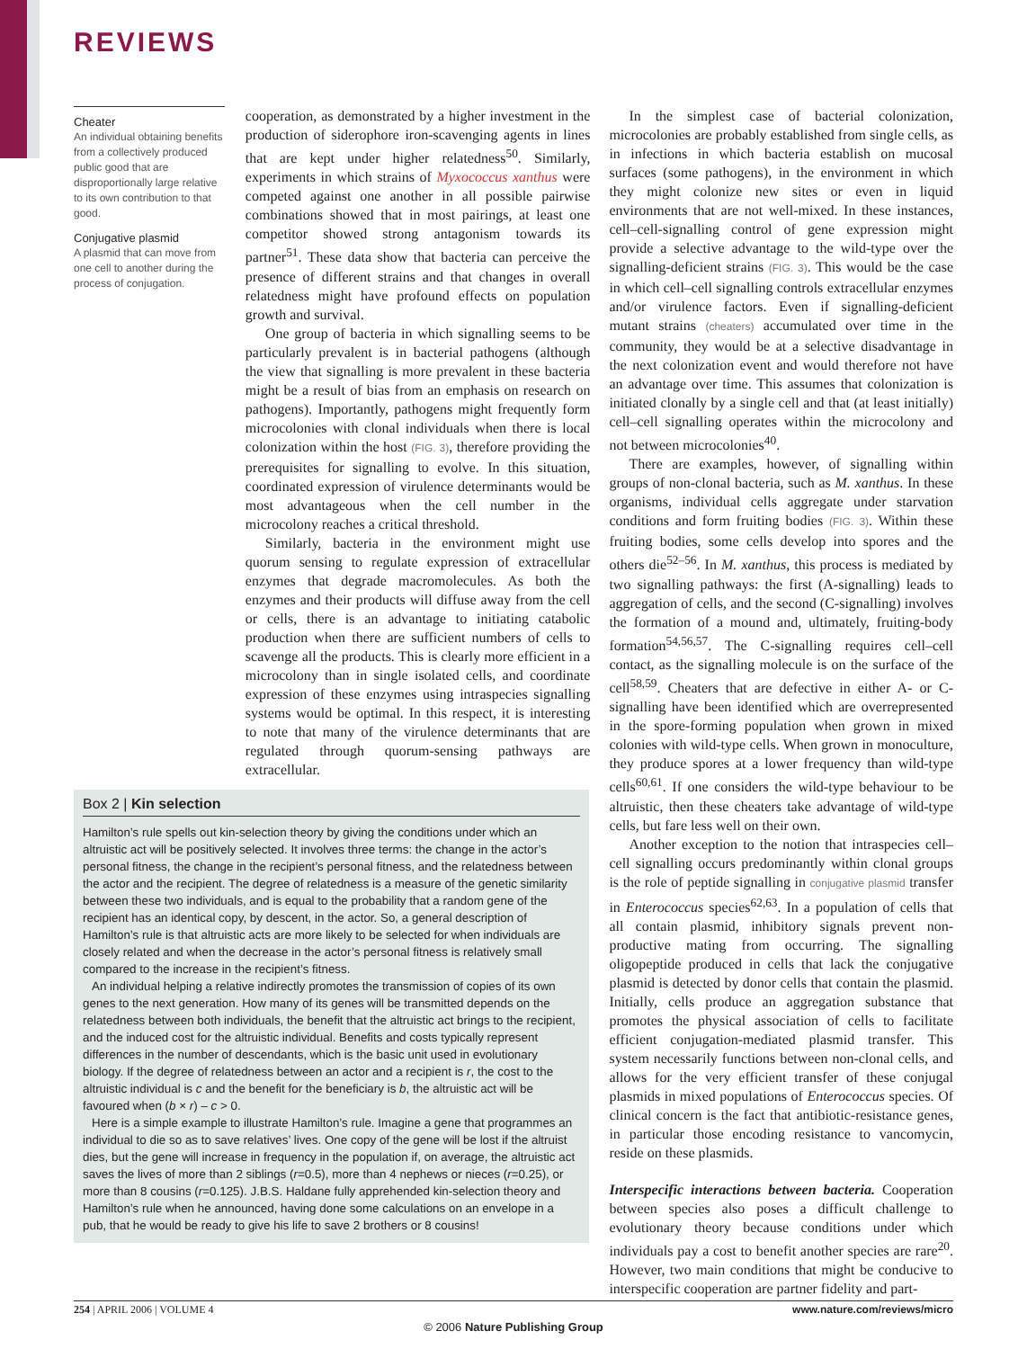REVIEWS
Cheater
An individual obtaining benefits from a collectively produced public good that are disproportionally large relative to its own contribution to that good.
Conjugative plasmid
A plasmid that can move from one cell to another during the process of conjugation.
cooperation, as demonstrated by a higher investment in the production of siderophore iron-scavenging agents in lines that are kept under higher relatedness<sup>50</sup>. Similarly, experiments in which strains of Myxococcus xanthus were competed against one another in all possible pairwise combinations showed that in most pairings, at least one competitor showed strong antagonism towards its partner<sup>51</sup>. These data show that bacteria can perceive the presence of different strains and that changes in overall relatedness might have profound effects on population growth and survival.
One group of bacteria in which signalling seems to be particularly prevalent is in bacterial pathogens (although the view that signalling is more prevalent in these bacteria might be a result of bias from an emphasis on research on pathogens). Importantly, pathogens might frequently form microcolonies with clonal individuals when there is local colonization within the host (FIG. 3), therefore providing the prerequisites for signalling to evolve. In this situation, coordinated expression of virulence determinants would be most advantageous when the cell number in the microcolony reaches a critical threshold.
Similarly, bacteria in the environment might use quorum sensing to regulate expression of extracellular enzymes that degrade macromolecules. As both the enzymes and their products will diffuse away from the cell or cells, there is an advantage to initiating catabolic production when there are sufficient numbers of cells to scavenge all the products. This is clearly more efficient in a microcolony than in single isolated cells, and coordinate expression of these enzymes using intraspecies signalling systems would be optimal. In this respect, it is interesting to note that many of the virulence determinants that are regulated through quorum-sensing pathways are extracellular.
In the simplest case of bacterial colonization, microcolonies are probably established from single cells, as in infections in which bacteria establish on mucosal surfaces (some pathogens), in the environment in which they might colonize new sites or even in liquid environments that are not well-mixed. In these instances, cell–cell-signalling control of gene expression might provide a selective advantage to the wild-type over the signalling-deficient strains (FIG. 3). This would be the case in which cell–cell signalling controls extracellular enzymes and/or virulence factors. Even if signalling-deficient mutant strains (cheaters) accumulated over time in the community, they would be at a selective disadvantage in the next colonization event and would therefore not have an advantage over time. This assumes that colonization is initiated clonally by a single cell and that (at least initially) cell–cell signalling operates within the microcolony and not between microcolonies<sup>40</sup>.
There are examples, however, of signalling within groups of non-clonal bacteria, such as M. xanthus. In these organisms, individual cells aggregate under starvation conditions and form fruiting bodies (FIG. 3). Within these fruiting bodies, some cells develop into spores and the others die<sup>52–56</sup>. In M. xanthus, this process is mediated by two signalling pathways: the first (A-signalling) leads to aggregation of cells, and the second (C-signalling) involves the formation of a mound and, ultimately, fruiting-body formation<sup>54,56,57</sup>. The C-signalling requires cell–cell contact, as the signalling molecule is on the surface of the cell<sup>58,59</sup>. Cheaters that are defective in either A- or C-signalling have been identified which are overrepresented in the spore-forming population when grown in mixed colonies with wild-type cells. When grown in monoculture, they produce spores at a lower frequency than wild-type cells<sup>60,61</sup>. If one considers the wild-type behaviour to be altruistic, then these cheaters take advantage of wild-type cells, but fare less well on their own.
Another exception to the notion that intraspecies cell–cell signalling occurs predominantly within clonal groups is the role of peptide signalling in conjugative plasmid transfer in Enterococcus species<sup>62,63</sup>. In a population of cells that all contain plasmid, inhibitory signals prevent non-productive mating from occurring. The signalling oligopeptide produced in cells that lack the conjugative plasmid is detected by donor cells that contain the plasmid. Initially, cells produce an aggregation substance that promotes the physical association of cells to facilitate efficient conjugation-mediated plasmid transfer. This system necessarily functions between non-clonal cells, and allows for the very efficient transfer of these conjugal plasmids in mixed populations of Enterococcus species. Of clinical concern is the fact that antibiotic-resistance genes, in particular those encoding resistance to vancomycin, reside on these plasmids.
Interspecific interactions between bacteria. Cooperation between species also poses a difficult challenge to evolutionary theory because conditions under which individuals pay a cost to benefit another species are rare<sup>20</sup>. However, two main conditions that might be conducive to interspecific cooperation are partner fidelity and part-
Box 2 | Kin selection
Hamilton’s rule spells out kin-selection theory by giving the conditions under which an altruistic act will be positively selected. It involves three terms: the change in the actor’s personal fitness, the change in the recipient’s personal fitness, and the relatedness between the actor and the recipient. The degree of relatedness is a measure of the genetic similarity between these two individuals, and is equal to the probability that a random gene of the recipient has an identical copy, by descent, in the actor. So, a general description of Hamilton’s rule is that altruistic acts are more likely to be selected for when individuals are closely related and when the decrease in the actor’s personal fitness is relatively small compared to the increase in the recipient’s fitness.
An individual helping a relative indirectly promotes the transmission of copies of its own genes to the next generation. How many of its genes will be transmitted depends on the relatedness between both individuals, the benefit that the altruistic act brings to the recipient, and the induced cost for the altruistic individual. Benefits and costs typically represent differences in the number of descendants, which is the basic unit used in evolutionary biology. If the degree of relatedness between an actor and a recipient is r, the cost to the altruistic individual is c and the benefit for the beneficiary is b, the altruistic act will be favoured when (b × r) – c > 0.
Here is a simple example to illustrate Hamilton’s rule. Imagine a gene that programmes an individual to die so as to save relatives’ lives. One copy of the gene will be lost if the altruist dies, but the gene will increase in frequency in the population if, on average, the altruistic act saves the lives of more than 2 siblings (r=0.5), more than 4 nephews or nieces (r=0.25), or more than 8 cousins (r=0.125). J.B.S. Haldane fully apprehended kin-selection theory and Hamilton’s rule when he announced, having done some calculations on an envelope in a pub, that he would be ready to give his life to save 2 brothers or 8 cousins!
254 | APRIL 2006 | VOLUME 4 www.nature.com/reviews/micro
© 2006 Nature Publishing Group